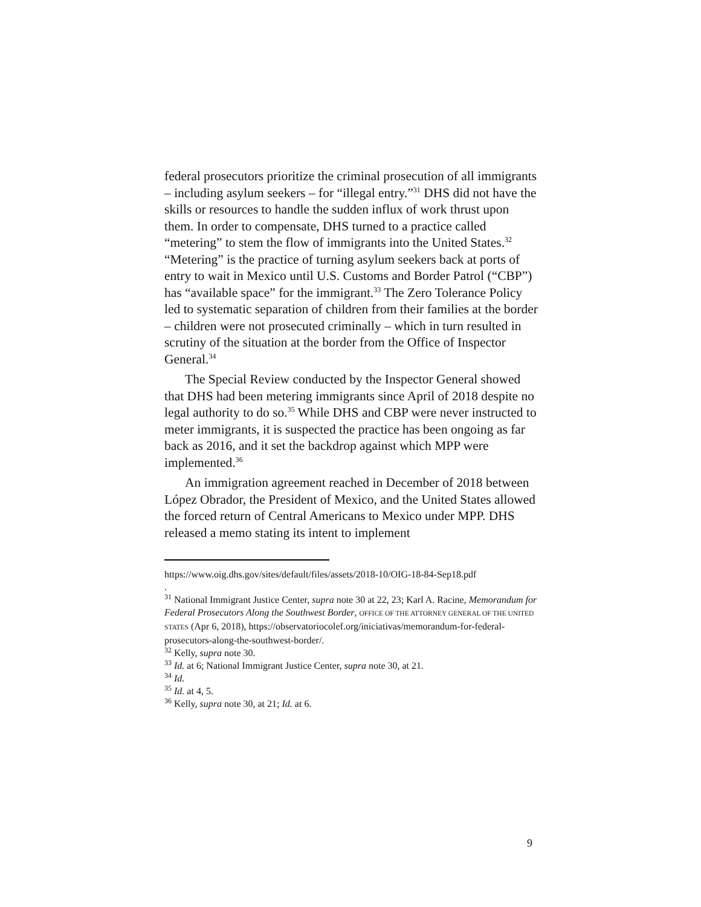federal prosecutors prioritize the criminal prosecution of all immigrants – including asylum seekers – for “illegal entry.”<sup>31</sup> DHS did not have the skills or resources to handle the sudden influx of work thrust upon them. In order to compensate, DHS turned to a practice called “metering” to stem the flow of immigrants into the United States.<sup>32</sup> “Metering” is the practice of turning asylum seekers back at ports of entry to wait in Mexico until U.S. Customs and Border Patrol (“CBP”) has “available space” for the immigrant.<sup>33</sup> The Zero Tolerance Policy led to systematic separation of children from their families at the border – children were not prosecuted criminally – which in turn resulted in scrutiny of the situation at the border from the Office of Inspector General.<sup>34</sup>
The Special Review conducted by the Inspector General showed that DHS had been metering immigrants since April of 2018 despite no legal authority to do so.<sup>35</sup> While DHS and CBP were never instructed to meter immigrants, it is suspected the practice has been ongoing as far back as 2016, and it set the backdrop against which MPP were implemented.<sup>36</sup>
An immigration agreement reached in December of 2018 between López Obrador, the President of Mexico, and the United States allowed the forced return of Central Americans to Mexico under MPP. DHS released a memo stating its intent to implement
https://www.oig.dhs.gov/sites/default/files/assets/2018-10/OIG-18-84-Sep18.pdf
.
<sup>31</sup> National Immigrant Justice Center, supra note 30 at 22, 23; Karl A. Racine, Memorandum for Federal Prosecutors Along the Southwest Border, OFFICE OF THE ATTORNEY GENERAL OF THE UNITED STATES (Apr 6, 2018), https://observatoriocolef.org/iniciativas/memorandum-for-federal-prosecutors-along-the-southwest-border/.
<sup>32</sup> Kelly, supra note 30.
<sup>33</sup> Id. at 6; National Immigrant Justice Center, supra note 30, at 21.
<sup>34</sup> Id.
<sup>35</sup> Id. at 4, 5.
<sup>36</sup> Kelly, supra note 30, at 21; Id. at 6.
9